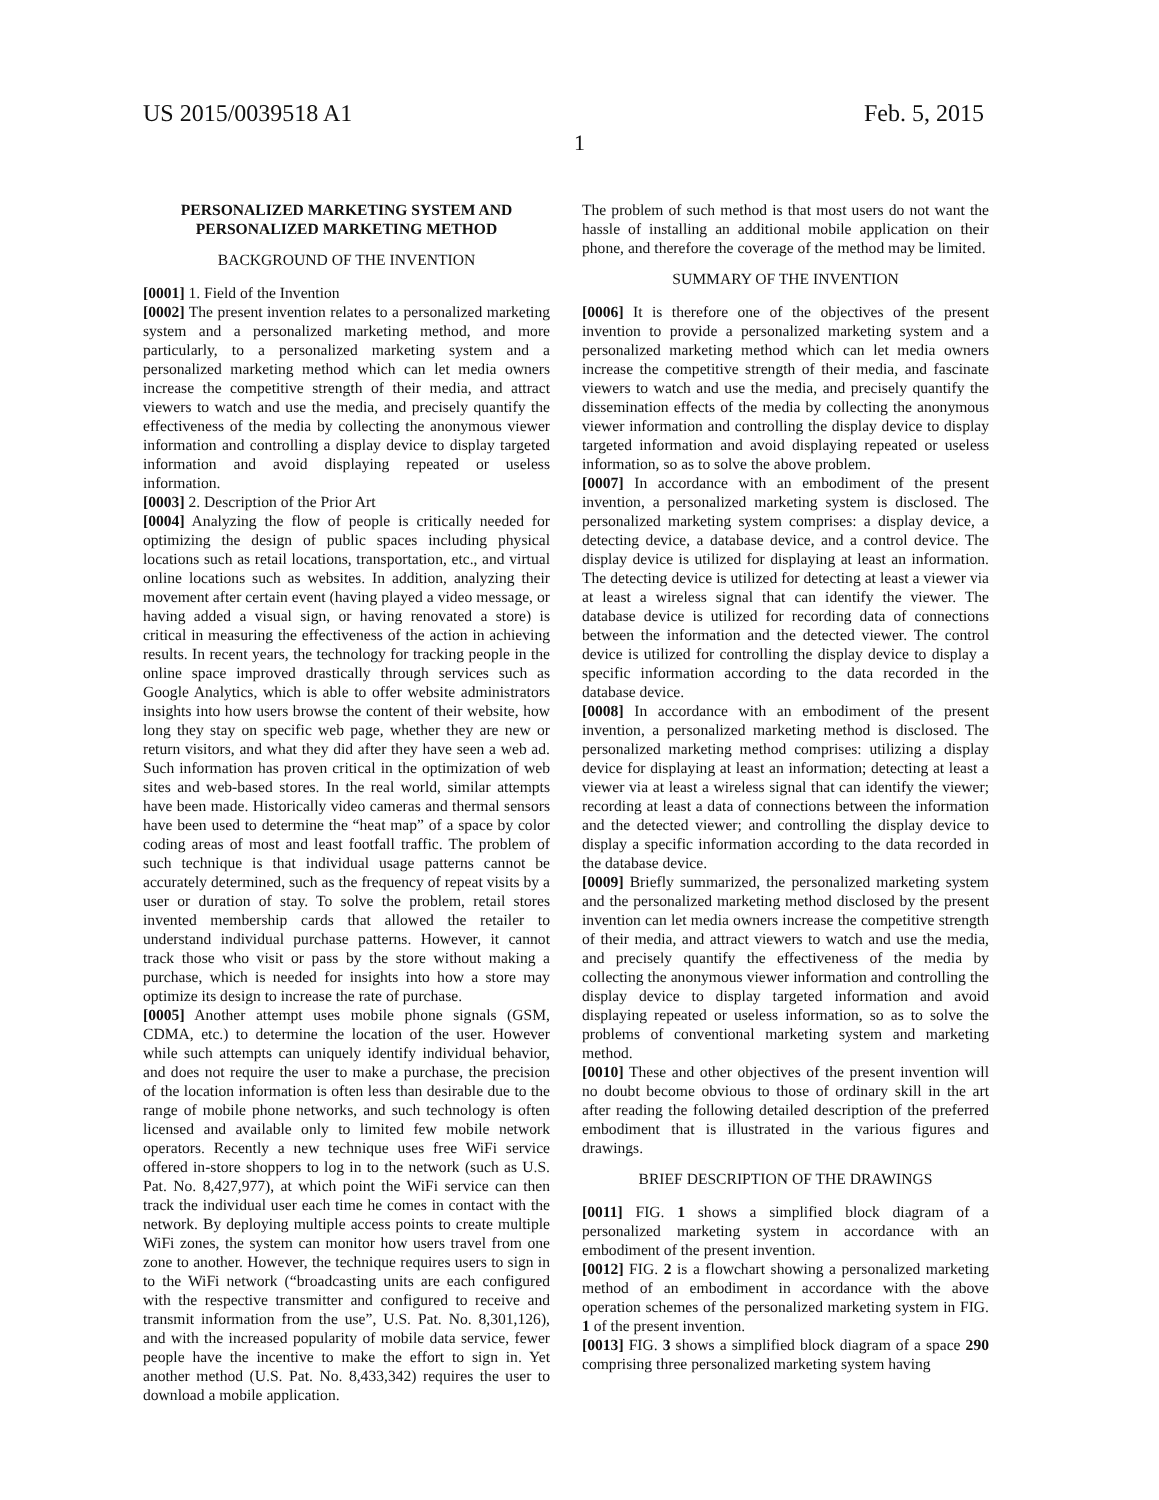US 2015/0039518 A1 Feb. 5, 2015
1
PERSONALIZED MARKETING SYSTEM AND PERSONALIZED MARKETING METHOD
BACKGROUND OF THE INVENTION
[0001] 1. Field of the Invention
[0002] The present invention relates to a personalized marketing system and a personalized marketing method, and more particularly, to a personalized marketing system and a personalized marketing method which can let media owners increase the competitive strength of their media, and attract viewers to watch and use the media, and precisely quantify the effectiveness of the media by collecting the anonymous viewer information and controlling a display device to display targeted information and avoid displaying repeated or useless information.
[0003] 2. Description of the Prior Art
[0004] Analyzing the flow of people is critically needed for optimizing the design of public spaces including physical locations such as retail locations, transportation, etc., and virtual online locations such as websites. In addition, analyzing their movement after certain event (having played a video message, or having added a visual sign, or having renovated a store) is critical in measuring the effectiveness of the action in achieving results. In recent years, the technology for tracking people in the online space improved drastically through services such as Google Analytics, which is able to offer website administrators insights into how users browse the content of their website, how long they stay on specific web page, whether they are new or return visitors, and what they did after they have seen a web ad. Such information has proven critical in the optimization of web sites and web-based stores. In the real world, similar attempts have been made. Historically video cameras and thermal sensors have been used to determine the “heat map” of a space by color coding areas of most and least footfall traffic. The problem of such technique is that individual usage patterns cannot be accurately determined, such as the frequency of repeat visits by a user or duration of stay. To solve the problem, retail stores invented membership cards that allowed the retailer to understand individual purchase patterns. However, it cannot track those who visit or pass by the store without making a purchase, which is needed for insights into how a store may optimize its design to increase the rate of purchase.
[0005] Another attempt uses mobile phone signals (GSM, CDMA, etc.) to determine the location of the user. However while such attempts can uniquely identify individual behavior, and does not require the user to make a purchase, the precision of the location information is often less than desirable due to the range of mobile phone networks, and such technology is often licensed and available only to limited few mobile network operators. Recently a new technique uses free WiFi service offered in-store shoppers to log in to the network (such as U.S. Pat. No. 8,427,977), at which point the WiFi service can then track the individual user each time he comes in contact with the network. By deploying multiple access points to create multiple WiFi zones, the system can monitor how users travel from one zone to another. However, the technique requires users to sign in to the WiFi network (“broadcasting units are each configured with the respective transmitter and configured to receive and transmit information from the use”, U.S. Pat. No. 8,301,126), and with the increased popularity of mobile data service, fewer people have the incentive to make the effort to sign in. Yet another method (U.S. Pat. No. 8,433,342) requires the user to download a mobile application.
The problem of such method is that most users do not want the hassle of installing an additional mobile application on their phone, and therefore the coverage of the method may be limited.
SUMMARY OF THE INVENTION
[0006] It is therefore one of the objectives of the present invention to provide a personalized marketing system and a personalized marketing method which can let media owners increase the competitive strength of their media, and fascinate viewers to watch and use the media, and precisely quantify the dissemination effects of the media by collecting the anonymous viewer information and controlling the display device to display targeted information and avoid displaying repeated or useless information, so as to solve the above problem.
[0007] In accordance with an embodiment of the present invention, a personalized marketing system is disclosed. The personalized marketing system comprises: a display device, a detecting device, a database device, and a control device. The display device is utilized for displaying at least an information. The detecting device is utilized for detecting at least a viewer via at least a wireless signal that can identify the viewer. The database device is utilized for recording data of connections between the information and the detected viewer. The control device is utilized for controlling the display device to display a specific information according to the data recorded in the database device.
[0008] In accordance with an embodiment of the present invention, a personalized marketing method is disclosed. The personalized marketing method comprises: utilizing a display device for displaying at least an information; detecting at least a viewer via at least a wireless signal that can identify the viewer; recording at least a data of connections between the information and the detected viewer; and controlling the display device to display a specific information according to the data recorded in the database device.
[0009] Briefly summarized, the personalized marketing system and the personalized marketing method disclosed by the present invention can let media owners increase the competitive strength of their media, and attract viewers to watch and use the media, and precisely quantify the effectiveness of the media by collecting the anonymous viewer information and controlling the display device to display targeted information and avoid displaying repeated or useless information, so as to solve the problems of conventional marketing system and marketing method.
[0010] These and other objectives of the present invention will no doubt become obvious to those of ordinary skill in the art after reading the following detailed description of the preferred embodiment that is illustrated in the various figures and drawings.
BRIEF DESCRIPTION OF THE DRAWINGS
[0011] FIG. 1 shows a simplified block diagram of a personalized marketing system in accordance with an embodiment of the present invention.
[0012] FIG. 2 is a flowchart showing a personalized marketing method of an embodiment in accordance with the above operation schemes of the personalized marketing system in FIG. 1 of the present invention.
[0013] FIG. 3 shows a simplified block diagram of a space 290 comprising three personalized marketing system having